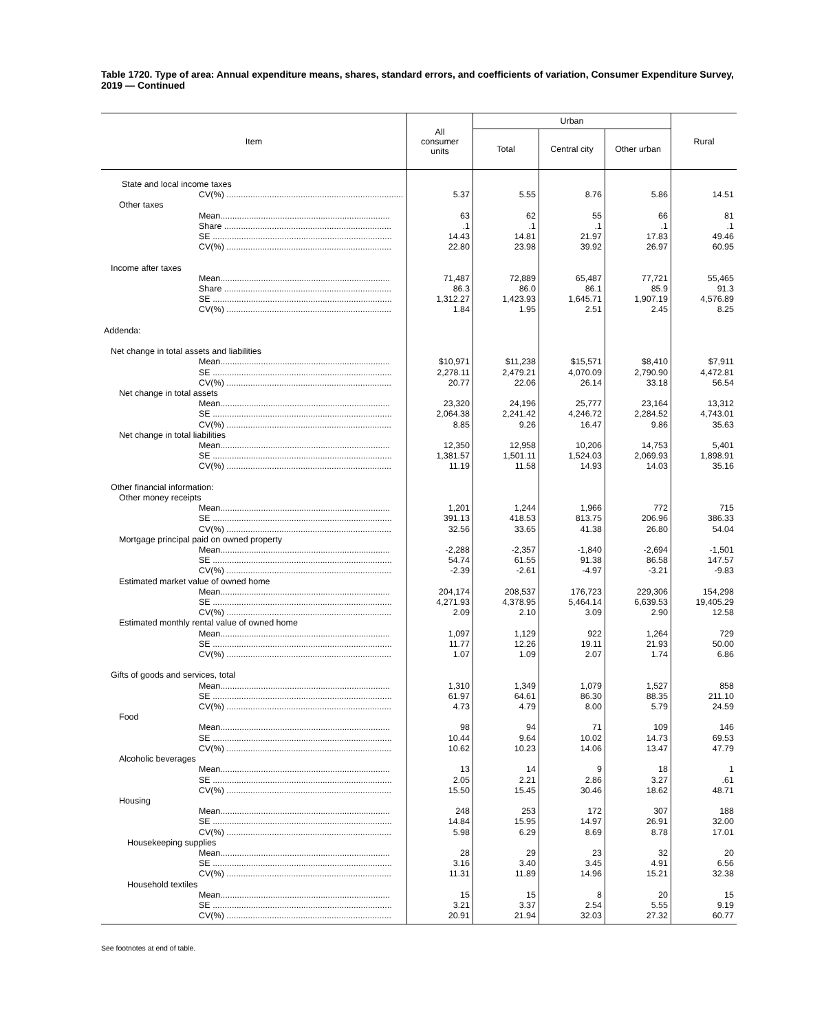Table 1720. Type of area: Annual expenditure means, shares, standard errors, and coefficients of variation, Consumer Expenditure Survey, 2019 — Continued
| Item | All consumer units | Urban | | | Rural |
| --- | --- | --- | --- | --- | --- |
| | | Total | Central city | Other urban | |
| State and local income taxes | | | | | |
| CV(%) .......................................................................... | 5.37 | 5.55 | 8.76 | 5.86 | 14.51 |
| Other taxes | | | | | |
| Mean....................................................................... | 63 | 62 | 55 | 66 | 81 |
| Share ...................................................................... | .1 | .1 | .1 | .1 | .1 |
| SE ........................................................................... | 14.43 | 14.81 | 21.97 | 17.83 | 49.46 |
| CV(%) ..................................................................... | 22.80 | 23.98 | 39.92 | 26.97 | 60.95 |
| Income after taxes | | | | | |
| Mean....................................................................... | 71,487 | 72,889 | 65,487 | 77,721 | 55,465 |
| Share ...................................................................... | 86.3 | 86.0 | 86.1 | 85.9 | 91.3 |
| SE ........................................................................... | 1,312.27 | 1,423.93 | 1,645.71 | 1,907.19 | 4,576.89 |
| CV(%) ..................................................................... | 1.84 | 1.95 | 2.51 | 2.45 | 8.25 |
| Addenda: | | | | | |
| Net change in total assets and liabilities | | | | | |
| Mean....................................................................... | $10,971 | $11,238 | $15,571 | $8,410 | $7,911 |
| SE ........................................................................... | 2,278.11 | 2,479.21 | 4,070.09 | 2,790.90 | 4,472.81 |
| CV(%) ..................................................................... | 20.77 | 22.06 | 26.14 | 33.18 | 56.54 |
| Net change in total assets | | | | | |
| Mean....................................................................... | 23,320 | 24,196 | 25,777 | 23,164 | 13,312 |
| SE ........................................................................... | 2,064.38 | 2,241.42 | 4,246.72 | 2,284.52 | 4,743.01 |
| CV(%) ..................................................................... | 8.85 | 9.26 | 16.47 | 9.86 | 35.63 |
| Net change in total liabilities | | | | | |
| Mean....................................................................... | 12,350 | 12,958 | 10,206 | 14,753 | 5,401 |
| SE ........................................................................... | 1,381.57 | 1,501.11 | 1,524.03 | 2,069.93 | 1,898.91 |
| CV(%) ..................................................................... | 11.19 | 11.58 | 14.93 | 14.03 | 35.16 |
| Other financial information: | | | | | |
| Other money receipts | | | | | |
| Mean....................................................................... | 1,201 | 1,244 | 1,966 | 772 | 715 |
| SE ........................................................................... | 391.13 | 418.53 | 813.75 | 206.96 | 386.33 |
| CV(%) ..................................................................... | 32.56 | 33.65 | 41.38 | 26.80 | 54.04 |
| Mortgage principal paid on owned property | | | | | |
| Mean....................................................................... | -2,288 | -2,357 | -1,840 | -2,694 | -1,501 |
| SE ........................................................................... | 54.74 | 61.55 | 91.38 | 86.58 | 147.57 |
| CV(%) ..................................................................... | -2.39 | -2.61 | -4.97 | -3.21 | -9.83 |
| Estimated market value of owned home | | | | | |
| Mean....................................................................... | 204,174 | 208,537 | 176,723 | 229,306 | 154,298 |
| SE ........................................................................... | 4,271.93 | 4,378.95 | 5,464.14 | 6,639.53 | 19,405.29 |
| CV(%) ..................................................................... | 2.09 | 2.10 | 3.09 | 2.90 | 12.58 |
| Estimated monthly rental value of owned home | | | | | |
| Mean....................................................................... | 1,097 | 1,129 | 922 | 1,264 | 729 |
| SE ........................................................................... | 11.77 | 12.26 | 19.11 | 21.93 | 50.00 |
| CV(%) ..................................................................... | 1.07 | 1.09 | 2.07 | 1.74 | 6.86 |
| Gifts of goods and services, total | | | | | |
| Mean....................................................................... | 1,310 | 1,349 | 1,079 | 1,527 | 858 |
| SE ........................................................................... | 61.97 | 64.61 | 86.30 | 88.35 | 211.10 |
| CV(%) ..................................................................... | 4.73 | 4.79 | 8.00 | 5.79 | 24.59 |
| Food | | | | | |
| Mean....................................................................... | 98 | 94 | 71 | 109 | 146 |
| SE ........................................................................... | 10.44 | 9.64 | 10.02 | 14.73 | 69.53 |
| CV(%) ..................................................................... | 10.62 | 10.23 | 14.06 | 13.47 | 47.79 |
| Alcoholic beverages | | | | | |
| Mean....................................................................... | 13 | 14 | 9 | 18 | 1 |
| SE ........................................................................... | 2.05 | 2.21 | 2.86 | 3.27 | .61 |
| CV(%) ..................................................................... | 15.50 | 15.45 | 30.46 | 18.62 | 48.71 |
| Housing | | | | | |
| Mean....................................................................... | 248 | 253 | 172 | 307 | 188 |
| SE ........................................................................... | 14.84 | 15.95 | 14.97 | 26.91 | 32.00 |
| CV(%) ..................................................................... | 5.98 | 6.29 | 8.69 | 8.78 | 17.01 |
| Housekeeping supplies | | | | | |
| Mean....................................................................... | 28 | 29 | 23 | 32 | 20 |
| SE ........................................................................... | 3.16 | 3.40 | 3.45 | 4.91 | 6.56 |
| CV(%) ..................................................................... | 11.31 | 11.89 | 14.96 | 15.21 | 32.38 |
| Household textiles | | | | | |
| Mean....................................................................... | 15 | 15 | 8 | 20 | 15 |
| SE ........................................................................... | 3.21 | 3.37 | 2.54 | 5.55 | 9.19 |
| CV(%) ..................................................................... | 20.91 | 21.94 | 32.03 | 27.32 | 60.77 |
See footnotes at end of table.